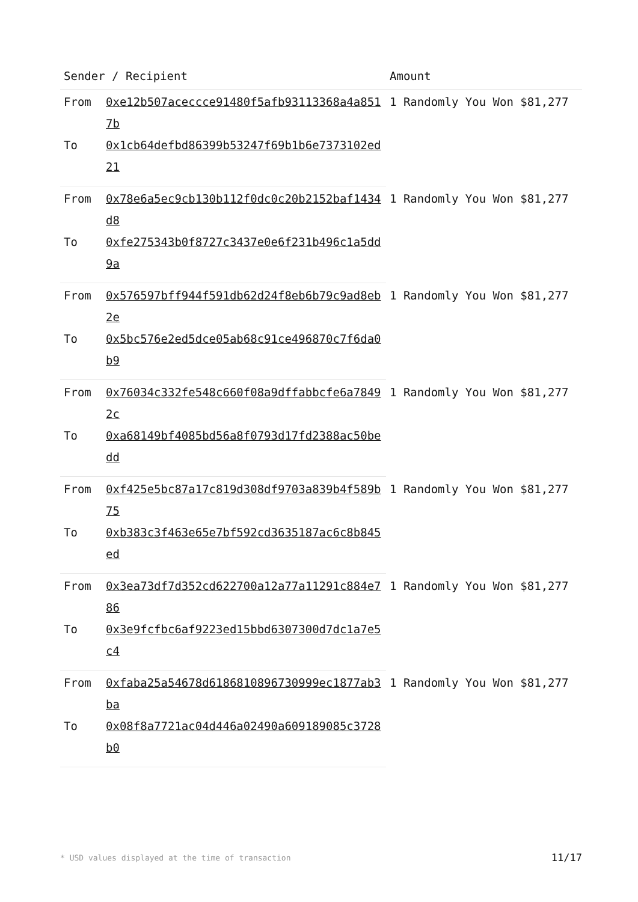| Sender / Recipient | | Amount |
| --- | --- | --- |
| From | 0xe12b507aceccce91480f5afb93113368a4a8517b | 1 Randomly You Won $81,277 |
| To | 0x1cb64defbd86399b53247f69b1b6e7373102ed21 | |
| From | 0x78e6a5ec9cb130b112f0dc0c20b2152baf1434d8 | 1 Randomly You Won $81,277 |
| To | 0xfe275343b0f8727c3437e0e6f231b496c1a5dd9a | |
| From | 0x576597bff944f591db62d24f8eb6b79c9ad8eb2e | 1 Randomly You Won $81,277 |
| To | 0x5bc576e2ed5dce05ab68c91ce496870c7f6da0b9 | |
| From | 0x76034c332fe548c660f08a9dffabbcfe6a78492c | 1 Randomly You Won $81,277 |
| To | 0xa68149bf4085bd56a8f0793d17fd2388ac50bedd | |
| From | 0xf425e5bc87a17c819d308df9703a839b4f589b75 | 1 Randomly You Won $81,277 |
| To | 0xb383c3f463e65e7bf592cd3635187ac6c8b845ed | |
| From | 0x3ea73df7d352cd622700a12a77a11291c884e786 | 1 Randomly You Won $81,277 |
| To | 0x3e9fcfbc6af9223ed15bbd6307300d7dc1a7e5c4 | |
| From | 0xfaba25a54678d6186810896730999ec1877ab3ba | 1 Randomly You Won $81,277 |
| To | 0x08f8a7721ac04d446a02490a609189085c3728b0 | |
* USD values displayed at the time of transaction 11/17